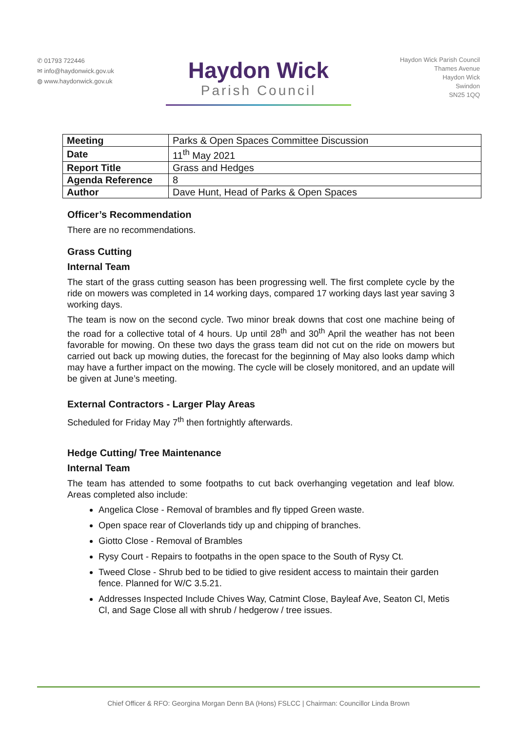✆ 01793 722446
✉ info@haydonwick.gov.uk
◍ www.haydonwick.gov.uk
Haydon Wick
Parish Council
Haydon Wick Parish Council
Thames Avenue
Haydon Wick
Swindon
SN25 1QQ
| Meeting | Parks & Open Spaces Committee Discussion |
| Date | 11<sup>th</sup> May 2021 |
| Report Title | Grass and Hedges |
| Agenda Reference | 8 |
| Author | Dave Hunt, Head of Parks & Open Spaces |
Officer’s Recommendation
There are no recommendations.
Grass Cutting
Internal Team
The start of the grass cutting season has been progressing well. The first complete cycle by the ride on mowers was completed in 14 working days, compared 17 working days last year saving 3 working days.
The team is now on the second cycle. Two minor break downs that cost one machine being of the road for a collective total of 4 hours. Up until 28<sup>th</sup> and 30<sup>th</sup> April the weather has not been favorable for mowing. On these two days the grass team did not cut on the ride on mowers but carried out back up mowing duties, the forecast for the beginning of May also looks damp which may have a further impact on the mowing. The cycle will be closely monitored, and an update will be given at June’s meeting.
External Contractors - Larger Play Areas
Scheduled for Friday May 7<sup>th</sup> then fortnightly afterwards.
Hedge Cutting/ Tree Maintenance
Internal Team
The team has attended to some footpaths to cut back overhanging vegetation and leaf blow. Areas completed also include:
Angelica Close - Removal of brambles and fly tipped Green waste.
Open space rear of Cloverlands tidy up and chipping of branches.
Giotto Close - Removal of Brambles
Rysy Court - Repairs to footpaths in the open space to the South of Rysy Ct.
Tweed Close - Shrub bed to be tidied to give resident access to maintain their garden fence. Planned for W/C 3.5.21.
Addresses Inspected Include Chives Way, Catmint Close, Bayleaf Ave, Seaton Cl, Metis Cl, and Sage Close all with shrub / hedgerow / tree issues.
Chief Officer & RFO: Georgina Morgan Denn BA (Hons) FSLCC | Chairman: Councillor Linda Brown